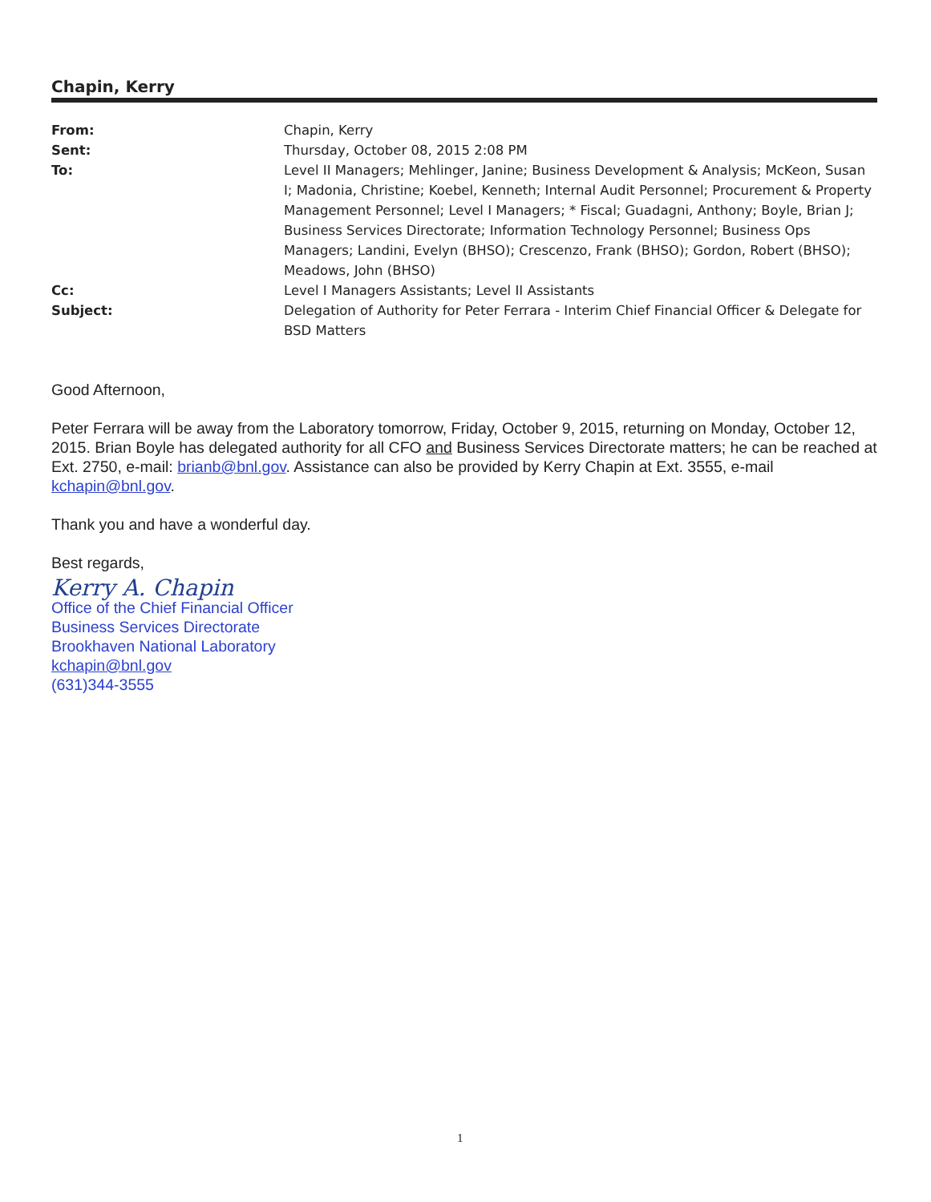Chapin, Kerry
| From: | Chapin, Kerry |
| Sent: | Thursday, October 08, 2015 2:08 PM |
| To: | Level II Managers; Mehlinger, Janine; Business Development & Analysis; McKeon, Susan I; Madonia, Christine; Koebel, Kenneth; Internal Audit Personnel; Procurement & Property Management Personnel; Level I Managers; * Fiscal; Guadagni, Anthony; Boyle, Brian J; Business Services Directorate; Information Technology Personnel; Business Ops Managers; Landini, Evelyn (BHSO); Crescenzo, Frank (BHSO); Gordon, Robert (BHSO); Meadows, John (BHSO) |
| Cc: | Level I Managers Assistants; Level II Assistants |
| Subject: | Delegation of Authority for Peter Ferrara - Interim Chief Financial Officer & Delegate for BSD Matters |
Good Afternoon,
Peter Ferrara will be away from the Laboratory tomorrow, Friday, October 9, 2015, returning on Monday, October 12, 2015. Brian Boyle has delegated authority for all CFO and Business Services Directorate matters; he can be reached at Ext. 2750, e-mail: brianb@bnl.gov. Assistance can also be provided by Kerry Chapin at Ext. 3555, e-mail kchapin@bnl.gov.
Thank you and have a wonderful day.
Best regards,
Kerry A. Chapin
Office of the Chief Financial Officer
Business Services Directorate
Brookhaven National Laboratory
kchapin@bnl.gov
(631)344-3555
1